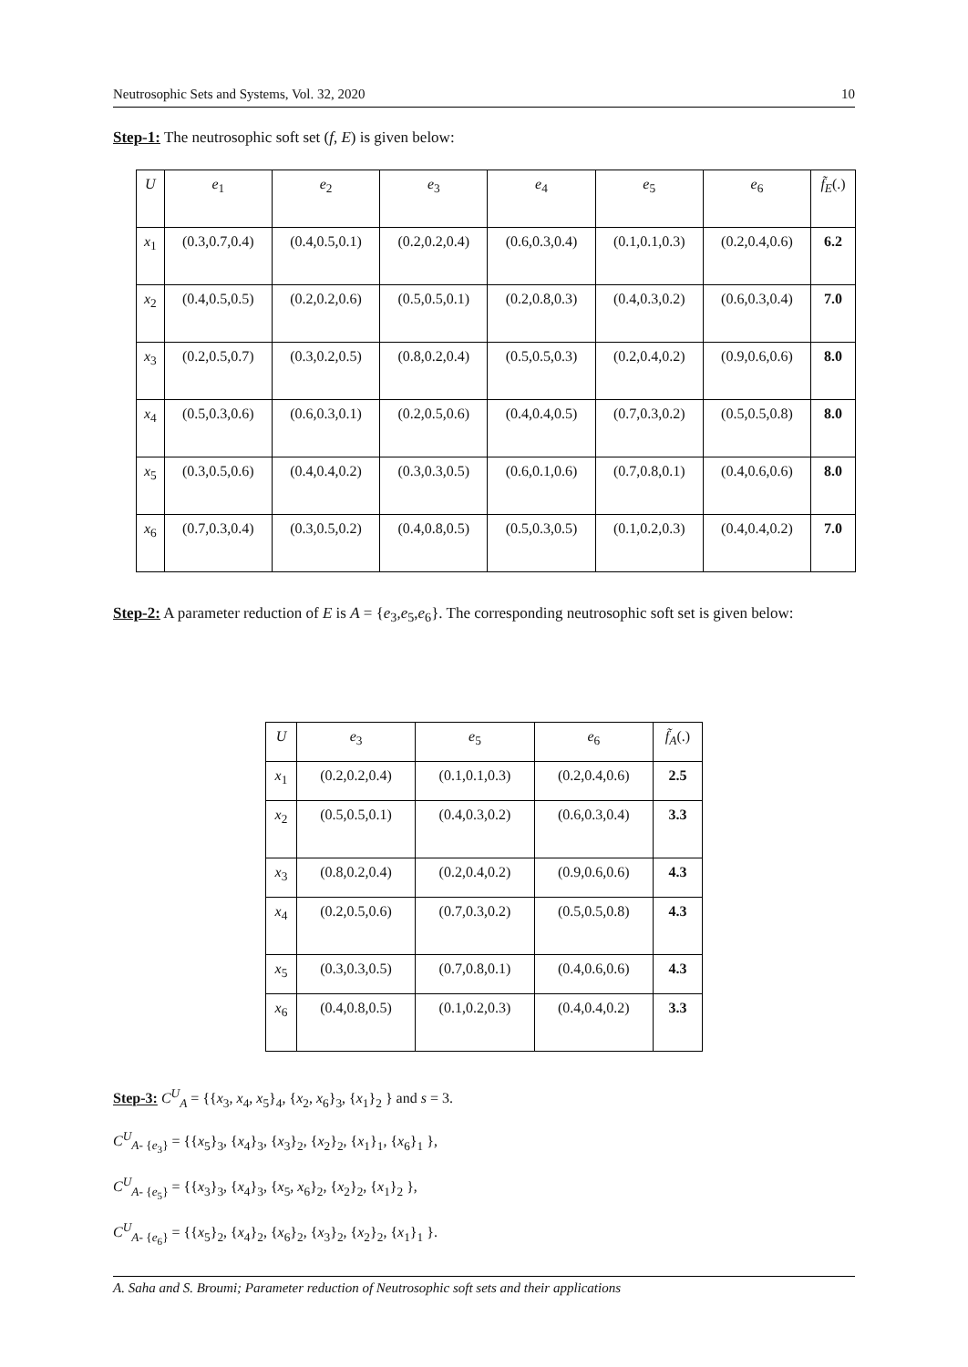Neutrosophic Sets and Systems, Vol. 32, 2020 10
Step-1: The neutrosophic soft set (f, E) is given below:
| U | e<sub>1</sub> | e<sub>2</sub> | e<sub>3</sub> | e<sub>4</sub> | e<sub>5</sub> | e<sub>6</sub> | f̃<sub>E</sub> (.) |
| --- | --- | --- | --- | --- | --- | --- | --- |
| x<sub>1</sub> | (0.3,0.7,0.4) | (0.4,0.5,0.1) | (0.2,0.2,0.4) | (0.6,0.3,0.4) | (0.1,0.1,0.3) | (0.2,0.4,0.6) | 6.2 |
| x<sub>2</sub> | (0.4,0.5,0.5) | (0.2,0.2,0.6) | (0.5,0.5,0.1) | (0.2,0.8,0.3) | (0.4,0.3,0.2) | (0.6,0.3,0.4) | 7.0 |
| x<sub>3</sub> | (0.2,0.5,0.7) | (0.3,0.2,0.5) | (0.8,0.2,0.4) | (0.5,0.5,0.3) | (0.2,0.4,0.2) | (0.9,0.6,0.6) | 8.0 |
| x<sub>4</sub> | (0.5,0.3,0.6) | (0.6,0.3,0.1) | (0.2,0.5,0.6) | (0.4,0.4,0.5) | (0.7,0.3,0.2) | (0.5,0.5,0.8) | 8.0 |
| x<sub>5</sub> | (0.3,0.5,0.6) | (0.4,0.4,0.2) | (0.3,0.3,0.5) | (0.6,0.1,0.6) | (0.7,0.8,0.1) | (0.4,0.6,0.6) | 8.0 |
| x<sub>6</sub> | (0.7,0.3,0.4) | (0.3,0.5,0.2) | (0.4,0.8,0.5) | (0.5,0.3,0.5) | (0.1,0.2,0.3) | (0.4,0.4,0.2) | 7.0 |
Step-2: A parameter reduction of E is A = {e<sub>3</sub>,e<sub>5</sub>,e<sub>6</sub>}. The corresponding neutrosophic soft set is given below:
| U | e<sub>3</sub> | e<sub>5</sub> | e<sub>6</sub> | f̃<sub>A</sub> (.) |
| --- | --- | --- | --- | --- |
| x<sub>1</sub> | (0.2,0.2,0.4) | (0.1,0.1,0.3) | (0.2,0.4,0.6) | 2.5 |
| x<sub>2</sub> | (0.5,0.5,0.1) | (0.4,0.3,0.2) | (0.6,0.3,0.4) | 3.3 |
| x<sub>3</sub> | (0.8,0.2,0.4) | (0.2,0.4,0.2) | (0.9,0.6,0.6) | 4.3 |
| x<sub>4</sub> | (0.2,0.5,0.6) | (0.7,0.3,0.2) | (0.5,0.5,0.8) | 4.3 |
| x<sub>5</sub> | (0.3,0.3,0.5) | (0.7,0.8,0.1) | (0.4,0.6,0.6) | 4.3 |
| x<sub>6</sub> | (0.4,0.8,0.5) | (0.1,0.2,0.3) | (0.4,0.4,0.2) | 3.3 |
Step-3: C<sup>U</sup><sub>A</sub> = {{x<sub>3</sub>, x<sub>4</sub>, x<sub>5</sub>}<sub>4</sub>, {x<sub>2</sub>, x<sub>6</sub>}<sub>3</sub>, {x<sub>1</sub>}<sub>2</sub> } and s = 3.
C<sup>U</sup><sub>A- {e<sub>3</sub>}</sub> = {{x<sub>5</sub>}<sub>3</sub>, {x<sub>4</sub>}<sub>3</sub>, {x<sub>3</sub>}<sub>2</sub>, {x<sub>2</sub>}<sub>2</sub>, {x<sub>1</sub>}<sub>1</sub>, {x<sub>6</sub>}<sub>1</sub> },
C<sup>U</sup><sub>A- {e<sub>5</sub>}</sub> = {{x<sub>3</sub>}<sub>3</sub>, {x<sub>4</sub>}<sub>3</sub>, {x<sub>5</sub>, x<sub>6</sub>}<sub>2</sub>, {x<sub>2</sub>}<sub>2</sub>, {x<sub>1</sub>}<sub>2</sub> },
C<sup>U</sup><sub>A- {e<sub>6</sub>}</sub> = {{x<sub>5</sub>}<sub>2</sub>, {x<sub>4</sub>}<sub>2</sub>, {x<sub>6</sub>}<sub>2</sub>, {x<sub>3</sub>}<sub>2</sub>, {x<sub>2</sub>}<sub>2</sub>, {x<sub>1</sub>}<sub>1</sub> }.
A. Saha and S. Broumi; Parameter reduction of Neutrosophic soft sets and their applications